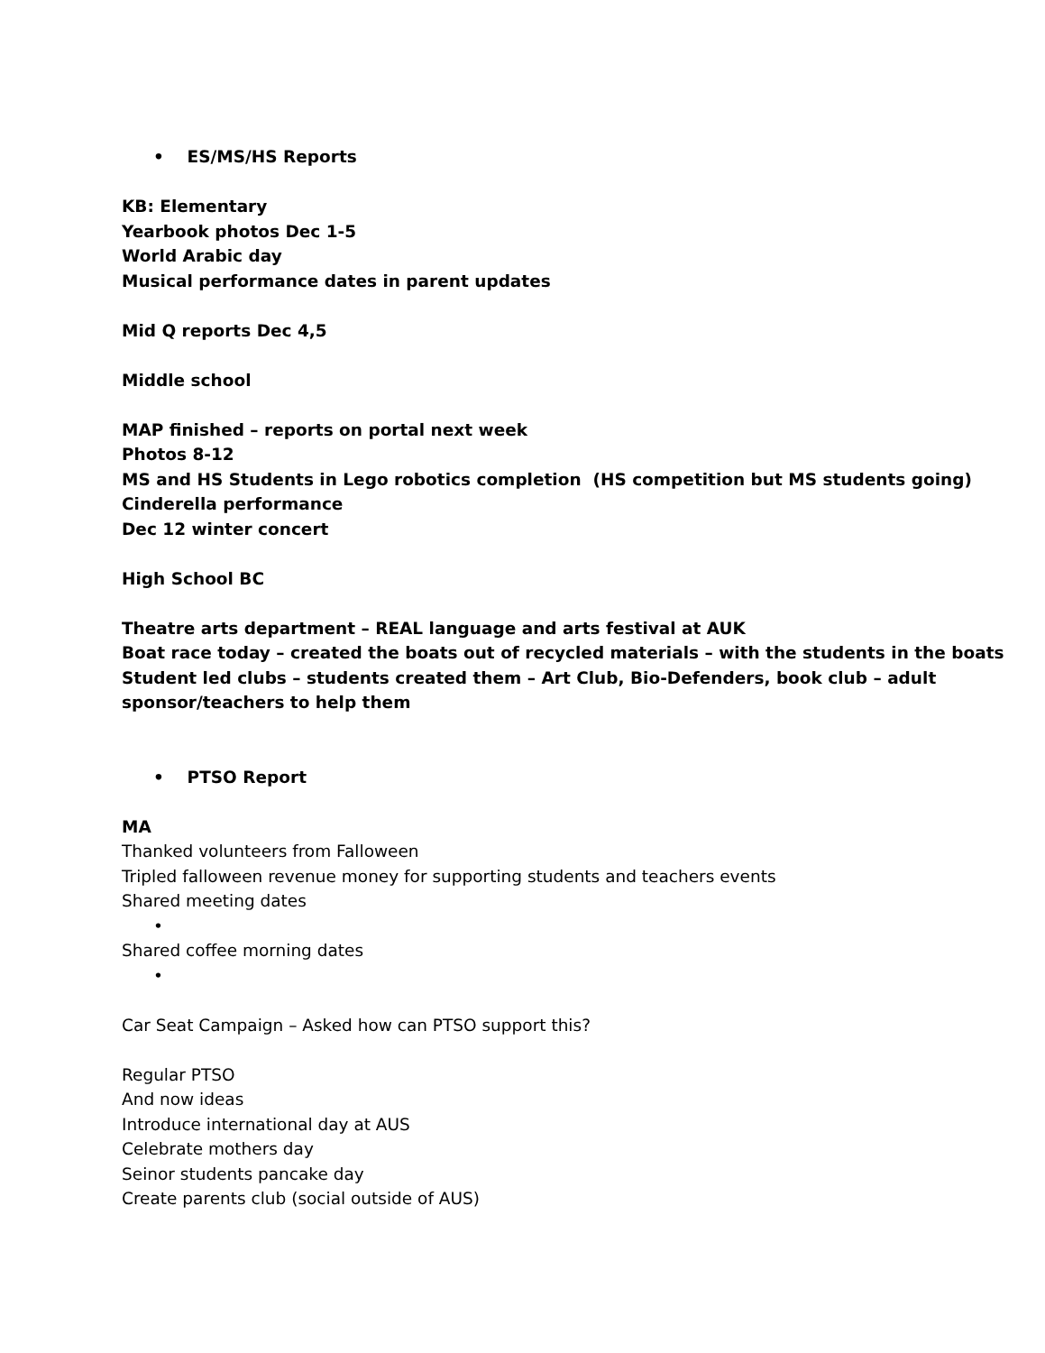• ES/MS/HS Reports
KB: Elementary
Yearbook photos Dec 1-5
World Arabic day
Musical performance dates in parent updates
Mid Q reports Dec 4,5
Middle school
MAP finished – reports on portal next week
Photos 8-12
MS and HS Students in Lego robotics completion (HS competition but MS students going)
Cinderella performance
Dec 12 winter concert
High School BC
Theatre arts department – REAL language and arts festival at AUK
Boat race today – created the boats out of recycled materials – with the students in the boats
Student led clubs – students created them – Art Club, Bio-Defenders, book club – adult sponsor/teachers to help them
• PTSO Report
MA
Thanked volunteers from Falloween
Tripled falloween revenue money for supporting students and teachers events
Shared meeting dates
•
Shared coffee morning dates
•
Car Seat Campaign – Asked how can PTSO support this?
Regular PTSO
And now ideas
Introduce international day at AUS
Celebrate mothers day
Seinor students pancake day
Create parents club (social outside of AUS)